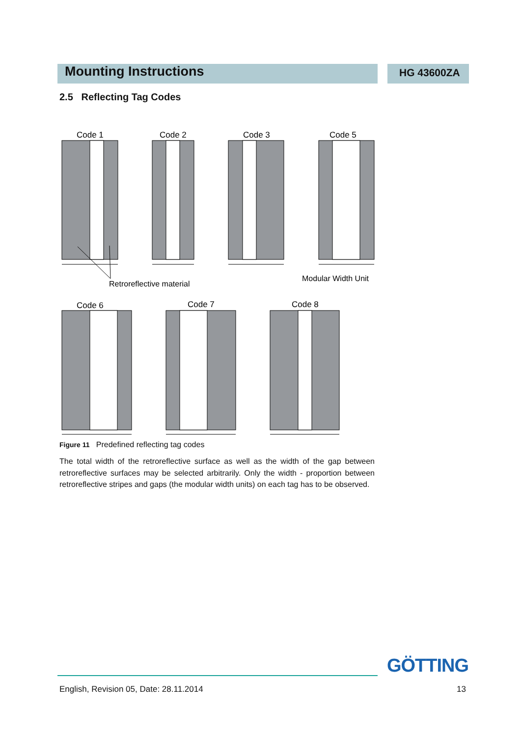Mounting Instructions HG 43600ZA
2.5 Reflecting Tag Codes
Code 1
Code 2
Code 3
Code 5
Retroreflective material
Modular Width Unit
Code 6
Code 7
Code 8
Figure 11 Predefined reflecting tag codes
The total width of the retroreflective surface as well as the width of the gap between retroreflective surfaces may be selected arbitrarily. Only the width - proportion between retroreflective stripes and gaps (the modular width units) on each tag has to be observed.
GÖTTING
English, Revision 05, Date: 28.11.2014
13